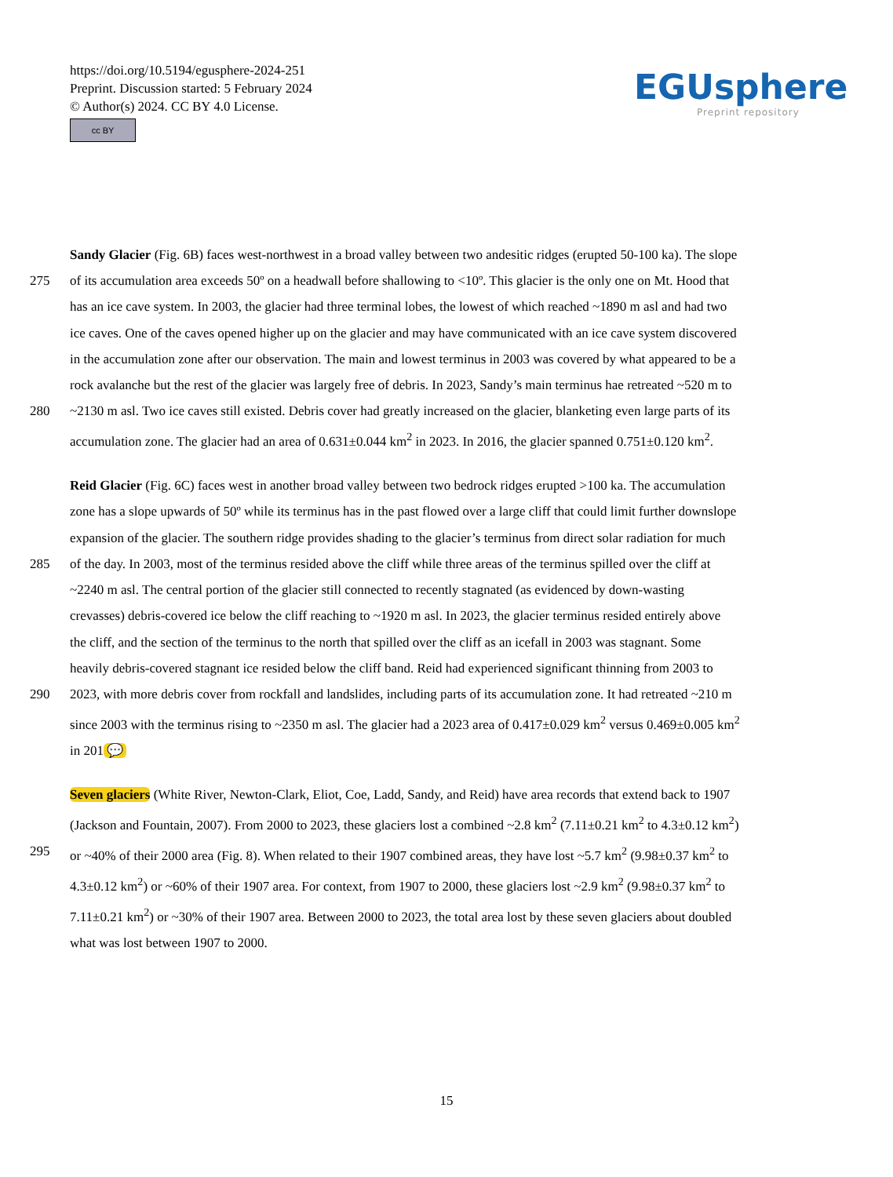https://doi.org/10.5194/egusphere-2024-251
Preprint. Discussion started: 5 February 2024
© Author(s) 2024. CC BY 4.0 License.
cc BY
EGUsphere
Preprint repository
Sandy Glacier (Fig. 6B) faces west-northwest in a broad valley between two andesitic ridges (erupted 50-100 ka). The slope
275 of its accumulation area exceeds 50º on a headwall before shallowing to <10º. This glacier is the only one on Mt. Hood that
has an ice cave system. In 2003, the glacier had three terminal lobes, the lowest of which reached ~1890 m asl and had two
ice caves. One of the caves opened higher up on the glacier and may have communicated with an ice cave system discovered
in the accumulation zone after our observation. The main and lowest terminus in 2003 was covered by what appeared to be a
rock avalanche but the rest of the glacier was largely free of debris. In 2023, Sandy’s main terminus hae retreated ~520 m to
280 ~2130 m asl. Two ice caves still existed. Debris cover had greatly increased on the glacier, blanketing even large parts of its
accumulation zone. The glacier had an area of 0.631±0.044 km<sup>2</sup> in 2023. In 2016, the glacier spanned 0.751±0.120 km<sup>2</sup>.
Reid Glacier (Fig. 6C) faces west in another broad valley between two bedrock ridges erupted >100 ka. The accumulation
zone has a slope upwards of 50º while its terminus has in the past flowed over a large cliff that could limit further downslope
expansion of the glacier. The southern ridge provides shading to the glacier’s terminus from direct solar radiation for much
285 of the day. In 2003, most of the terminus resided above the cliff while three areas of the terminus spilled over the cliff at
~2240 m asl. The central portion of the glacier still connected to recently stagnated (as evidenced by down-wasting
crevasses) debris-covered ice below the cliff reaching to ~1920 m asl. In 2023, the glacier terminus resided entirely above
the cliff, and the section of the terminus to the north that spilled over the cliff as an icefall in 2003 was stagnant. Some
heavily debris-covered stagnant ice resided below the cliff band. Reid had experienced significant thinning from 2003 to
290 2023, with more debris cover from rockfall and landslides, including parts of its accumulation zone. It had retreated ~210 m
since 2003 with the terminus rising to ~2350 m asl. The glacier had a 2023 area of 0.417±0.029 km<sup>2</sup> versus 0.469±0.005 km<sup>2</sup>
in 201 💬
Seven glaciers (White River, Newton-Clark, Eliot, Coe, Ladd, Sandy, and Reid) have area records that extend back to 1907
(Jackson and Fountain, 2007). From 2000 to 2023, these glaciers lost a combined ~2.8 km<sup>2</sup> (7.11±0.21 km<sup>2</sup> to 4.3±0.12 km<sup>2</sup>)
295 or ~40% of their 2000 area (Fig. 8). When related to their 1907 combined areas, they have lost ~5.7 km<sup>2</sup> (9.98±0.37 km<sup>2</sup> to
4.3±0.12 km<sup>2</sup>) or ~60% of their 1907 area. For context, from 1907 to 2000, these glaciers lost ~2.9 km<sup>2</sup> (9.98±0.37 km<sup>2</sup> to
7.11±0.21 km<sup>2</sup>) or ~30% of their 1907 area. Between 2000 to 2023, the total area lost by these seven glaciers about doubled
what was lost between 1907 to 2000.
15